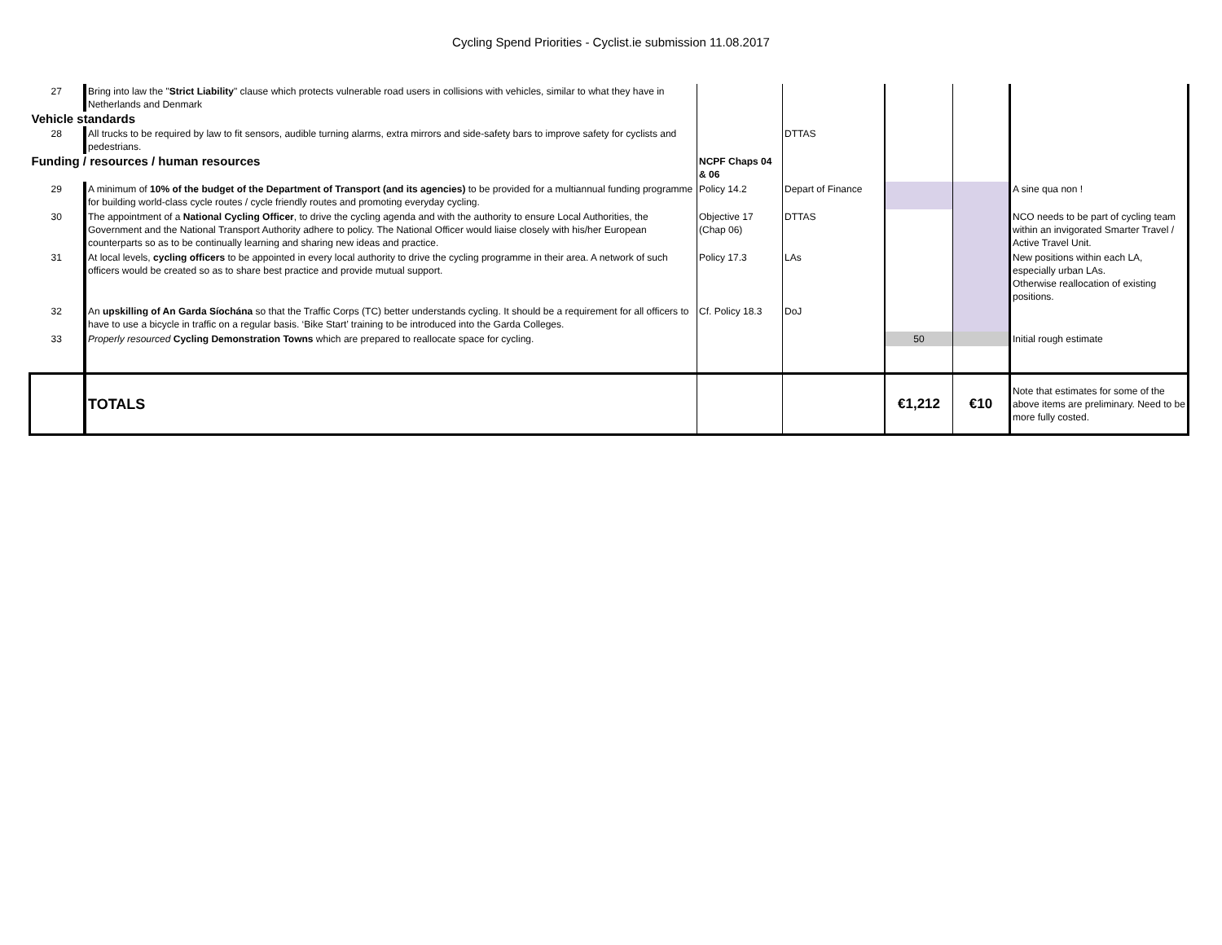Cycling Spend Priorities - Cyclist.ie submission 11.08.2017
| 27 | Bring into law the " Strict Liability " clause which protects vulnerable road users in collisions with vehicles, similar to what they have in Netherlands and Denmark | | | | | |
| Vehicle standards | | | | | | |
| 28 | All trucks to be required by law to fit sensors, audible turning alarms, extra mirrors and side-safety bars to improve safety for cyclists and pedestrians. | | DTTAS | | | |
| Funding / resources / human resources | | NCPF Chaps 04 & 06 | | | | |
| 29 | A minimum of 10% of the budget of the Department of Transport (and its agencies) to be provided for a multiannual funding programme for building world-class cycle routes / cycle friendly routes and promoting everyday cycling. | Policy 14.2 | Depart of Finance | | | A sine qua non ! |
| 30 | The appointment of a National Cycling Officer , to drive the cycling agenda and with the authority to ensure Local Authorities, the Government and the National Transport Authority adhere to policy. The National Officer would liaise closely with his/her European counterparts so as to be continually learning and sharing new ideas and practice. | Objective 17 (Chap 06) | DTTAS | | | NCO needs to be part of cycling team within an invigorated Smarter Travel / Active Travel Unit. |
| 31 | At local levels, cycling officers to be appointed in every local authority to drive the cycling programme in their area. A network of such officers would be created so as to share best practice and provide mutual support. | Policy 17.3 | LAs | | | New positions within each LA, especially urban LAs. Otherwise reallocation of existing positions. |
| 32 | An upskilling of An Garda Síochána so that the Traffic Corps (TC) better understands cycling. It should be a requirement for all officers to have to use a bicycle in traffic on a regular basis. ‘Bike Start’ training to be introduced into the Garda Colleges. | Cf. Policy 18.3 | DoJ | | | |
| 33 | Properly resourced Cycling Demonstration Towns which are prepared to reallocate space for cycling. | | | 50 | | Initial rough estimate |
| | TOTALS | | | €1,212 | €10 | Note that estimates for some of the above items are preliminary. Need to be more fully costed. |